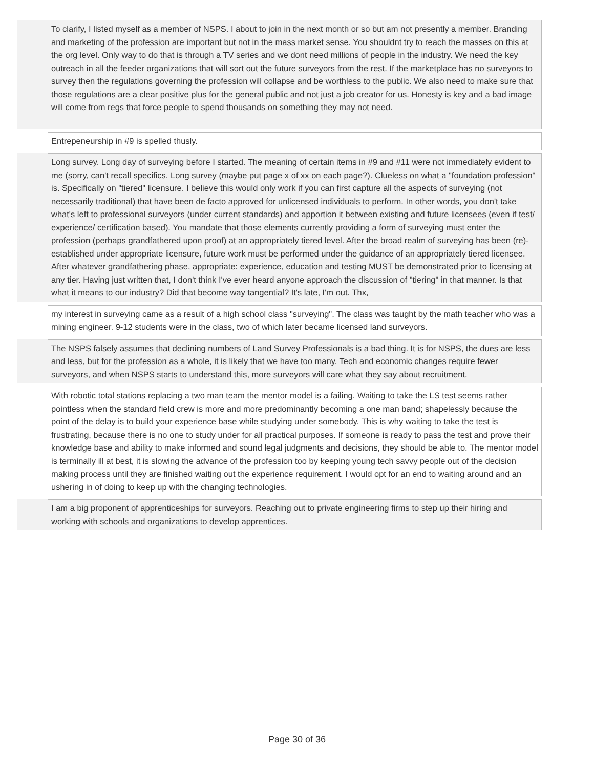| | To clarify, I listed myself as a member of NSPS. I about to join in the next month or so but am not presently a member. Branding and marketing of the profession are important but not in the mass market sense. You shouldnt try to reach the masses on this at the org level. Only way to do that is through a TV series and we dont need millions of people in the industry. We need the key outreach in all the feeder organizations that will sort out the future surveyors from the rest. If the marketplace has no surveyors to survey then the regulations governing the profession will collapse and be worthless to the public. We also need to make sure that those regulations are a clear positive plus for the general public and not just a job creator for us. Honesty is key and a bad image will come from regs that force people to spend thousands on something they may not need. |
| | Entrepeneurship in #9 is spelled thusly. |
| | Long survey. Long day of surveying before I started. The meaning of certain items in #9 and #11 were not immediately evident to me (sorry, can't recall specifics. Long survey (maybe put page x of xx on each page?). Clueless on what a "foundation profession" is. Specifically on "tiered" licensure. I believe this would only work if you can first capture all the aspects of surveying (not necessarily traditional) that have been de facto approved for unlicensed individuals to perform. In other words, you don't take what's left to professional surveyors (under current standards) and apportion it between existing and future licensees (even if test/ experience/ certification based). You mandate that those elements currently providing a form of surveying must enter the profession (perhaps grandfathered upon proof) at an appropriately tiered level. After the broad realm of surveying has been (re)-established under appropriate licensure, future work must be performed under the guidance of an appropriately tiered licensee. After whatever grandfathering phase, appropriate: experience, education and testing MUST be demonstrated prior to licensing at any tier. Having just written that, I don't think I've ever heard anyone approach the discussion of "tiering" in that manner. Is that what it means to our industry? Did that become way tangential? It's late, I'm out. Thx, |
| | my interest in surveying came as a result of a high school class "surveying". The class was taught by the math teacher who was a mining engineer. 9-12 students were in the class, two of which later became licensed land surveyors. |
| | The NSPS falsely assumes that declining numbers of Land Survey Professionals is a bad thing. It is for NSPS, the dues are less and less, but for the profession as a whole, it is likely that we have too many. Tech and economic changes require fewer surveyors, and when NSPS starts to understand this, more surveyors will care what they say about recruitment. |
| | With robotic total stations replacing a two man team the mentor model is a failing. Waiting to take the LS test seems rather pointless when the standard field crew is more and more predominantly becoming a one man band; shapelessly because the point of the delay is to build your experience base while studying under somebody. This is why waiting to take the test is frustrating, because there is no one to study under for all practical purposes. If someone is ready to pass the test and prove their knowledge base and ability to make informed and sound legal judgments and decisions, they should be able to. The mentor model is terminally ill at best, it is slowing the advance of the profession too by keeping young tech savvy people out of the decision making process until they are finished waiting out the experience requirement. I would opt for an end to waiting around and an ushering in of doing to keep up with the changing technologies. |
| | I am a big proponent of apprenticeships for surveyors. Reaching out to private engineering firms to step up their hiring and working with schools and organizations to develop apprentices. |
Page 30 of 36